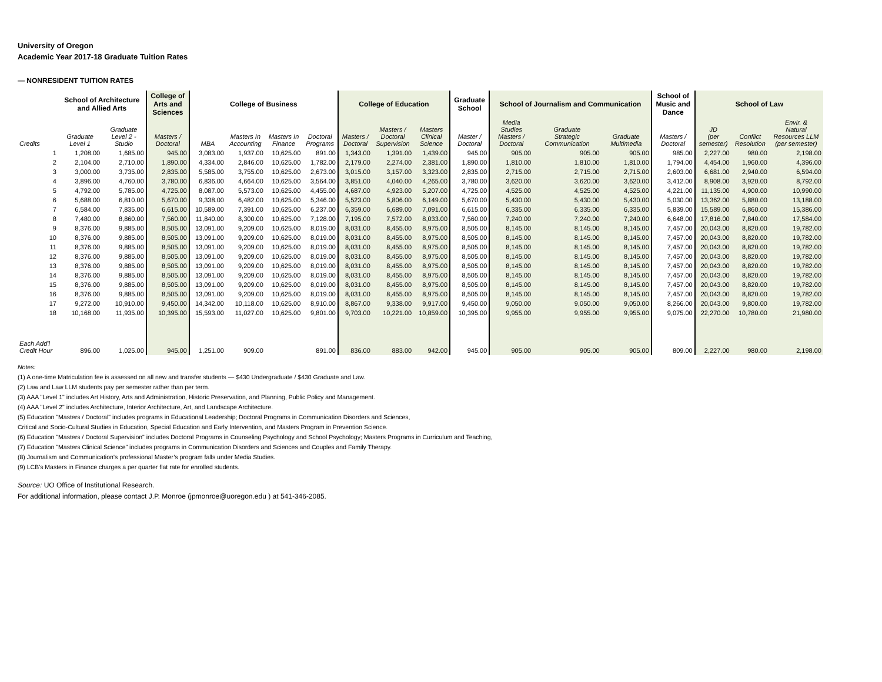University of Oregon
Academic Year 2017-18 Graduate Tuition Rates
— NONRESIDENT TUITION RATES
| | School of Architecture and Allied Arts | | College of Arts and Sciences | College of Business | | | | College of Education | | | Graduate School | School of Journalism and Communication | | | School of Music and Dance | School of Law | | |
| --- | --- | --- | --- | --- | --- | --- | --- | --- | --- | --- | --- | --- | --- | --- | --- | --- | --- | --- |
| Credits | Graduate Level 1 | Graduate Level 2 - Studio | Masters / Doctoral | MBA | Masters In Accounting | Masters In Finance | Doctoral Programs | Masters / Doctoral | Masters / Doctoral Supervision | Masters Clinical Science | Master / Doctoral | Media Studies Masters / Doctoral | Graduate Strategic Communication | Graduate Multimedia | Masters / Doctoral | JD (per semester) | Conflict Resolution | Envir. & Natural Resources LLM (per semester) |
| 1 | 1,208.00 | 1,685.00 | 945.00 | 3,083.00 | 1,937.00 | 10,625.00 | 891.00 | 1,343.00 | 1,391.00 | 1,439.00 | 945.00 | 905.00 | 905.00 | 905.00 | 985.00 | 2,227.00 | 980.00 | 2,198.00 |
| 2 | 2,104.00 | 2,710.00 | 1,890.00 | 4,334.00 | 2,846.00 | 10,625.00 | 1,782.00 | 2,179.00 | 2,274.00 | 2,381.00 | 1,890.00 | 1,810.00 | 1,810.00 | 1,810.00 | 1,794.00 | 4,454.00 | 1,960.00 | 4,396.00 |
| 3 | 3,000.00 | 3,735.00 | 2,835.00 | 5,585.00 | 3,755.00 | 10,625.00 | 2,673.00 | 3,015.00 | 3,157.00 | 3,323.00 | 2,835.00 | 2,715.00 | 2,715.00 | 2,715.00 | 2,603.00 | 6,681.00 | 2,940.00 | 6,594.00 |
| 4 | 3,896.00 | 4,760.00 | 3,780.00 | 6,836.00 | 4,664.00 | 10,625.00 | 3,564.00 | 3,851.00 | 4,040.00 | 4,265.00 | 3,780.00 | 3,620.00 | 3,620.00 | 3,620.00 | 3,412.00 | 8,908.00 | 3,920.00 | 8,792.00 |
| 5 | 4,792.00 | 5,785.00 | 4,725.00 | 8,087.00 | 5,573.00 | 10,625.00 | 4,455.00 | 4,687.00 | 4,923.00 | 5,207.00 | 4,725.00 | 4,525.00 | 4,525.00 | 4,525.00 | 4,221.00 | 11,135.00 | 4,900.00 | 10,990.00 |
| 6 | 5,688.00 | 6,810.00 | 5,670.00 | 9,338.00 | 6,482.00 | 10,625.00 | 5,346.00 | 5,523.00 | 5,806.00 | 6,149.00 | 5,670.00 | 5,430.00 | 5,430.00 | 5,430.00 | 5,030.00 | 13,362.00 | 5,880.00 | 13,188.00 |
| 7 | 6,584.00 | 7,835.00 | 6,615.00 | 10,589.00 | 7,391.00 | 10,625.00 | 6,237.00 | 6,359.00 | 6,689.00 | 7,091.00 | 6,615.00 | 6,335.00 | 6,335.00 | 6,335.00 | 5,839.00 | 15,589.00 | 6,860.00 | 15,386.00 |
| 8 | 7,480.00 | 8,860.00 | 7,560.00 | 11,840.00 | 8,300.00 | 10,625.00 | 7,128.00 | 7,195.00 | 7,572.00 | 8,033.00 | 7,560.00 | 7,240.00 | 7,240.00 | 7,240.00 | 6,648.00 | 17,816.00 | 7,840.00 | 17,584.00 |
| 9 | 8,376.00 | 9,885.00 | 8,505.00 | 13,091.00 | 9,209.00 | 10,625.00 | 8,019.00 | 8,031.00 | 8,455.00 | 8,975.00 | 8,505.00 | 8,145.00 | 8,145.00 | 8,145.00 | 7,457.00 | 20,043.00 | 8,820.00 | 19,782.00 |
| 10 | 8,376.00 | 9,885.00 | 8,505.00 | 13,091.00 | 9,209.00 | 10,625.00 | 8,019.00 | 8,031.00 | 8,455.00 | 8,975.00 | 8,505.00 | 8,145.00 | 8,145.00 | 8,145.00 | 7,457.00 | 20,043.00 | 8,820.00 | 19,782.00 |
| 11 | 8,376.00 | 9,885.00 | 8,505.00 | 13,091.00 | 9,209.00 | 10,625.00 | 8,019.00 | 8,031.00 | 8,455.00 | 8,975.00 | 8,505.00 | 8,145.00 | 8,145.00 | 8,145.00 | 7,457.00 | 20,043.00 | 8,820.00 | 19,782.00 |
| 12 | 8,376.00 | 9,885.00 | 8,505.00 | 13,091.00 | 9,209.00 | 10,625.00 | 8,019.00 | 8,031.00 | 8,455.00 | 8,975.00 | 8,505.00 | 8,145.00 | 8,145.00 | 8,145.00 | 7,457.00 | 20,043.00 | 8,820.00 | 19,782.00 |
| 13 | 8,376.00 | 9,885.00 | 8,505.00 | 13,091.00 | 9,209.00 | 10,625.00 | 8,019.00 | 8,031.00 | 8,455.00 | 8,975.00 | 8,505.00 | 8,145.00 | 8,145.00 | 8,145.00 | 7,457.00 | 20,043.00 | 8,820.00 | 19,782.00 |
| 14 | 8,376.00 | 9,885.00 | 8,505.00 | 13,091.00 | 9,209.00 | 10,625.00 | 8,019.00 | 8,031.00 | 8,455.00 | 8,975.00 | 8,505.00 | 8,145.00 | 8,145.00 | 8,145.00 | 7,457.00 | 20,043.00 | 8,820.00 | 19,782.00 |
| 15 | 8,376.00 | 9,885.00 | 8,505.00 | 13,091.00 | 9,209.00 | 10,625.00 | 8,019.00 | 8,031.00 | 8,455.00 | 8,975.00 | 8,505.00 | 8,145.00 | 8,145.00 | 8,145.00 | 7,457.00 | 20,043.00 | 8,820.00 | 19,782.00 |
| 16 | 8,376.00 | 9,885.00 | 8,505.00 | 13,091.00 | 9,209.00 | 10,625.00 | 8,019.00 | 8,031.00 | 8,455.00 | 8,975.00 | 8,505.00 | 8,145.00 | 8,145.00 | 8,145.00 | 7,457.00 | 20,043.00 | 8,820.00 | 19,782.00 |
| 17 | 9,272.00 | 10,910.00 | 9,450.00 | 14,342.00 | 10,118.00 | 10,625.00 | 8,910.00 | 8,867.00 | 9,338.00 | 9,917.00 | 9,450.00 | 9,050.00 | 9,050.00 | 9,050.00 | 8,266.00 | 20,043.00 | 9,800.00 | 19,782.00 |
| 18 | 10,168.00 | 11,935.00 | 10,395.00 | 15,593.00 | 11,027.00 | 10,625.00 | 9,801.00 | 9,703.00 | 10,221.00 | 10,859.00 | 10,395.00 | 9,955.00 | 9,955.00 | 9,955.00 | 9,075.00 | 22,270.00 | 10,780.00 | 21,980.00 |
| Each Add'l Credit Hour | 896.00 | 1,025.00 | 945.00 | 1,251.00 | 909.00 | | 891.00 | 836.00 | 883.00 | 942.00 | 945.00 | 905.00 | 905.00 | 905.00 | 809.00 | 2,227.00 | 980.00 | 2,198.00 |
Notes:
(1) A one-time Matriculation fee is assessed on all new and transfer students — $430 Undergraduate / $430 Graduate and Law.
(2) Law and Law LLM students pay per semester rather than per term.
(3) AAA "Level 1" includes Art History, Arts and Administration, Historic Preservation, and Planning, Public Policy and Management.
(4) AAA "Level 2" includes Architecture, Interior Architecture, Art, and Landscape Architecture.
(5) Education "Masters / Doctoral" includes programs in Educational Leadership; Doctoral Programs in Communication Disorders and Sciences,
Critical and Socio-Cultural Studies in Education, Special Education and Early Intervention, and Masters Program in Prevention Science.
(6) Education "Masters / Doctoral Supervision" includes Doctoral Programs in Counseling Psychology and School Psychology; Masters Programs in Curriculum and Teaching,
(7) Education "Masters Clinical Science" includes programs in Communication Disorders and Sciences and Couples and Family Therapy.
(8) Journalism and Communication’s professional Master’s program falls under Media Studies.
(9) LCB's Masters in Finance charges a per quarter flat rate for enrolled students.
Source: UO Office of Institutional Research.
For additional information, please contact J.P. Monroe (jpmonroe@uoregon.edu ) at 541-346-2085.